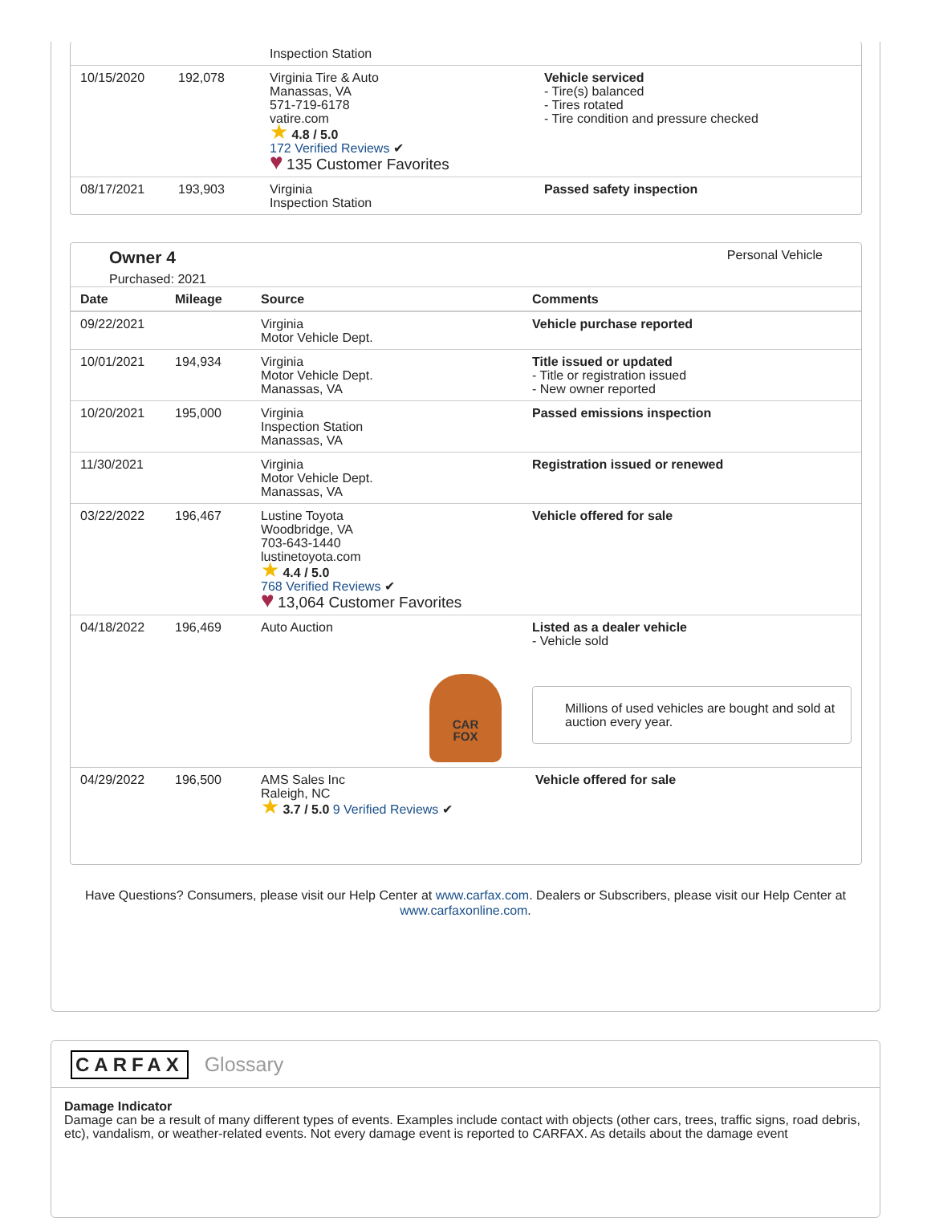| | | Inspection Station | |
| 10/15/2020 | 192,078 | Virginia Tire & Auto Manassas, VA 571-719-6178 vatire.com ★ 4.8 / 5.0 172 Verified Reviews ✔ ♥ 135 Customer Favorites | Vehicle serviced - Tire(s) balanced - Tires rotated - Tire condition and pressure checked |
| 08/17/2021 | 193,903 | Virginia Inspection Station | Passed safety inspection |
Owner 4
Purchased: 2021
Personal Vehicle
| Date | Mileage | Source | Comments |
| --- | --- | --- | --- |
| 09/22/2021 | | Virginia Motor Vehicle Dept. | Vehicle purchase reported |
| 10/01/2021 | 194,934 | Virginia Motor Vehicle Dept. Manassas, VA | Title issued or updated - Title or registration issued - New owner reported |
| 10/20/2021 | 195,000 | Virginia Inspection Station Manassas, VA | Passed emissions inspection |
| 11/30/2021 | | Virginia Motor Vehicle Dept. Manassas, VA | Registration issued or renewed |
| 03/22/2022 | 196,467 | Lustine Toyota Woodbridge, VA 703-643-1440 lustinetoyota.com ★ 4.4 / 5.0 768 Verified Reviews ✔ ♥ 13,064 Customer Favorites | Vehicle offered for sale |
| 04/18/2022 | 196,469 | Auto Auction CAR FOX | Listed as a dealer vehicle - Vehicle sold Millions of used vehicles are bought and sold at auction every year. |
| 04/29/2022 | 196,500 | / AMS Sales Inc Raleigh, NC ★ 3.7 / 5.0 9 Verified Reviews ✔ / Vehicle offered for sale / | |
Have Questions? Consumers, please visit our Help Center at www.carfax.com. Dealers or Subscribers, please visit our Help Center at www.carfaxonline.com.
CARFAX Glossary
Damage Indicator
Damage can be a result of many different types of events. Examples include contact with objects (other cars, trees, traffic signs, road debris, etc), vandalism, or weather-related events. Not every damage event is reported to CARFAX. As details about the damage event